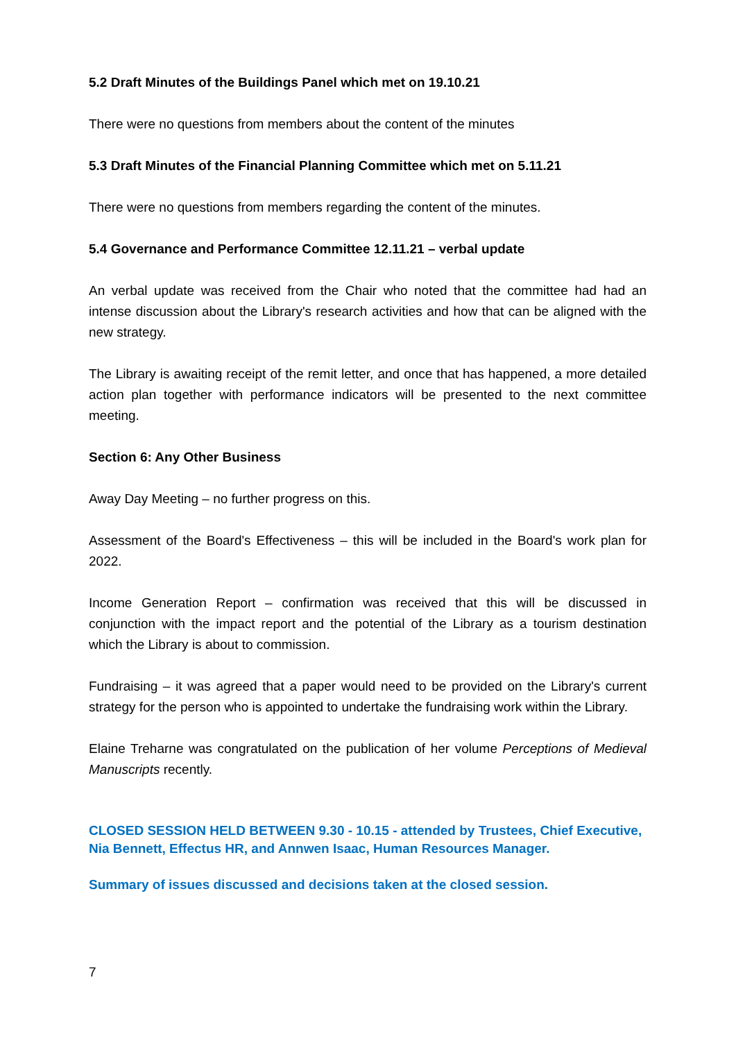5.2 Draft Minutes of the Buildings Panel which met on 19.10.21
There were no questions from members about the content of the minutes
5.3 Draft Minutes of the Financial Planning Committee which met on 5.11.21
There were no questions from members regarding the content of the minutes.
5.4 Governance and Performance Committee 12.11.21 – verbal update
An verbal update was received from the Chair who noted that the committee had had an intense discussion about the Library's research activities and how that can be aligned with the new strategy.
The Library is awaiting receipt of the remit letter, and once that has happened, a more detailed action plan together with performance indicators will be presented to the next committee meeting.
Section 6: Any Other Business
Away Day Meeting – no further progress on this.
Assessment of the Board's Effectiveness – this will be included in the Board's work plan for 2022.
Income Generation Report – confirmation was received that this will be discussed in conjunction with the impact report and the potential of the Library as a tourism destination which the Library is about to commission.
Fundraising – it was agreed that a paper would need to be provided on the Library's current strategy for the person who is appointed to undertake the fundraising work within the Library.
Elaine Treharne was congratulated on the publication of her volume Perceptions of Medieval Manuscripts recently.
CLOSED SESSION HELD BETWEEN 9.30 - 10.15 - attended by Trustees, Chief Executive, Nia Bennett, Effectus HR, and Annwen Isaac, Human Resources Manager.
Summary of issues discussed and decisions taken at the closed session.
7